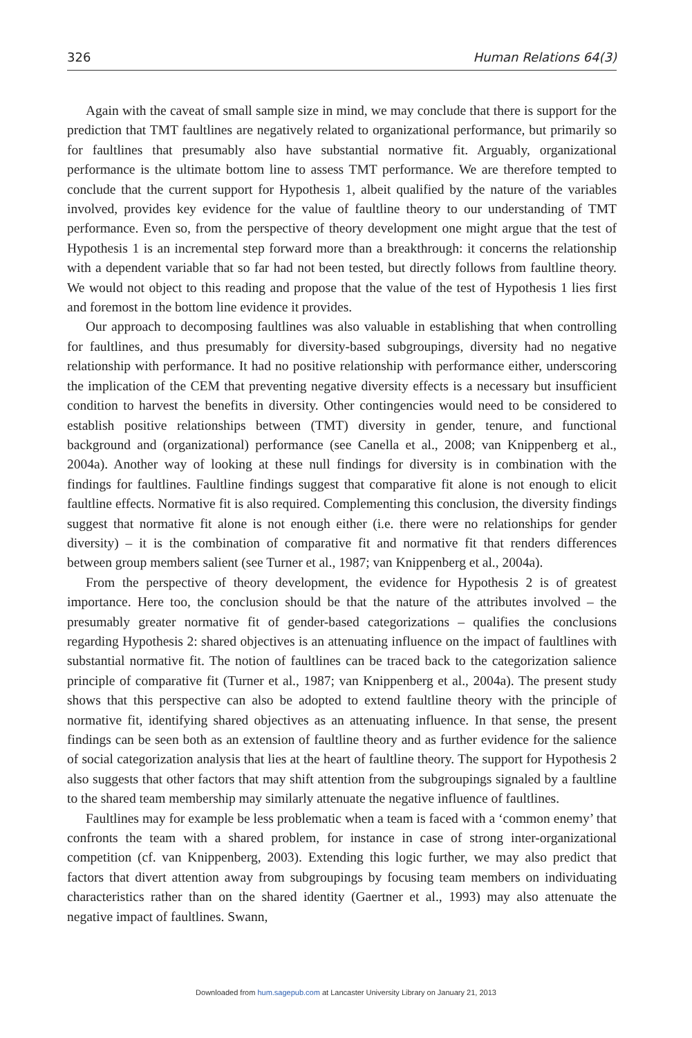326 Human Relations 64(3)
Again with the caveat of small sample size in mind, we may conclude that there is support for the prediction that TMT faultlines are negatively related to organizational performance, but primarily so for faultlines that presumably also have substantial normative fit. Arguably, organizational performance is the ultimate bottom line to assess TMT performance. We are therefore tempted to conclude that the current support for Hypothesis 1, albeit qualified by the nature of the variables involved, provides key evidence for the value of faultline theory to our understanding of TMT performance. Even so, from the perspective of theory development one might argue that the test of Hypothesis 1 is an incremental step forward more than a breakthrough: it concerns the relationship with a dependent variable that so far had not been tested, but directly follows from faultline theory. We would not object to this reading and propose that the value of the test of Hypothesis 1 lies first and foremost in the bottom line evidence it provides.
Our approach to decomposing faultlines was also valuable in establishing that when controlling for faultlines, and thus presumably for diversity-based subgroupings, diversity had no negative relationship with performance. It had no positive relationship with performance either, underscoring the implication of the CEM that preventing negative diversity effects is a necessary but insufficient condition to harvest the benefits in diversity. Other contingencies would need to be considered to establish positive relationships between (TMT) diversity in gender, tenure, and functional background and (organizational) performance (see Canella et al., 2008; van Knippenberg et al., 2004a). Another way of looking at these null findings for diversity is in combination with the findings for faultlines. Faultline findings suggest that comparative fit alone is not enough to elicit faultline effects. Normative fit is also required. Complementing this conclusion, the diversity findings suggest that normative fit alone is not enough either (i.e. there were no relationships for gender diversity) – it is the combination of comparative fit and normative fit that renders differences between group members salient (see Turner et al., 1987; van Knippenberg et al., 2004a).
From the perspective of theory development, the evidence for Hypothesis 2 is of greatest importance. Here too, the conclusion should be that the nature of the attributes involved – the presumably greater normative fit of gender-based categorizations – qualifies the conclusions regarding Hypothesis 2: shared objectives is an attenuating influence on the impact of faultlines with substantial normative fit. The notion of faultlines can be traced back to the categorization salience principle of comparative fit (Turner et al., 1987; van Knippenberg et al., 2004a). The present study shows that this perspective can also be adopted to extend faultline theory with the principle of normative fit, identifying shared objectives as an attenuating influence. In that sense, the present findings can be seen both as an extension of faultline theory and as further evidence for the salience of social categorization analysis that lies at the heart of faultline theory. The support for Hypothesis 2 also suggests that other factors that may shift attention from the subgroupings signaled by a faultline to the shared team membership may similarly attenuate the negative influence of faultlines.
Faultlines may for example be less problematic when a team is faced with a ‘common enemy’ that confronts the team with a shared problem, for instance in case of strong inter-organizational competition (cf. van Knippenberg, 2003). Extending this logic further, we may also predict that factors that divert attention away from subgroupings by focusing team members on individuating characteristics rather than on the shared identity (Gaertner et al., 1993) may also attenuate the negative impact of faultlines. Swann,
Downloaded from hum.sagepub.com at Lancaster University Library on January 21, 2013